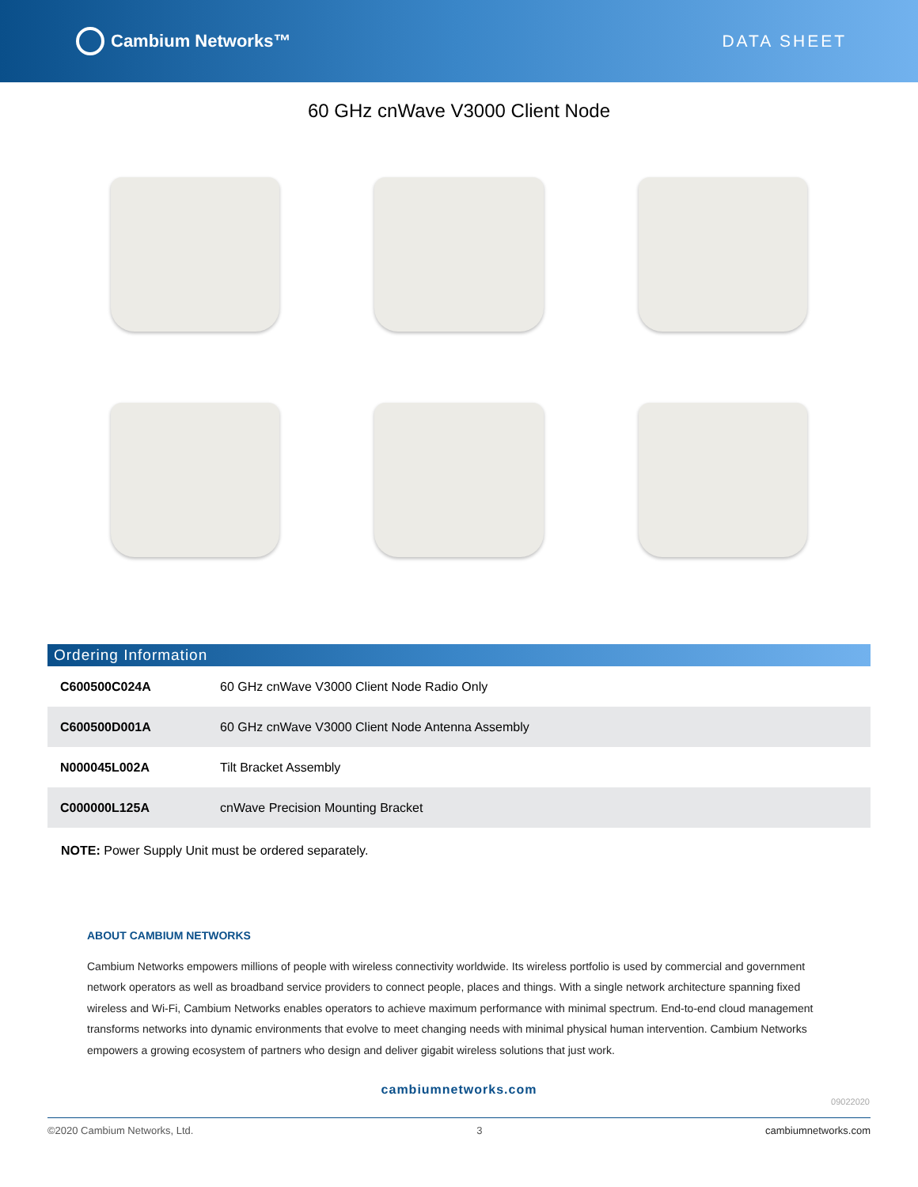Cambium Networks™ DATA SHEET
60 GHz cnWave V3000 Client Node
Ordering Information
| C600500C024A | 60 GHz cnWave V3000 Client Node Radio Only |
| C600500D001A | 60 GHz cnWave V3000 Client Node Antenna Assembly |
| N000045L002A | Tilt Bracket Assembly |
| C000000L125A | cnWave Precision Mounting Bracket |
NOTE: Power Supply Unit must be ordered separately.
ABOUT CAMBIUM NETWORKS
Cambium Networks empowers millions of people with wireless connectivity worldwide. Its wireless portfolio is used by commercial and government network operators as well as broadband service providers to connect people, places and things. With a single network architecture spanning fixed wireless and Wi-Fi, Cambium Networks enables operators to achieve maximum performance with minimal spectrum. End-to-end cloud management transforms networks into dynamic environments that evolve to meet changing needs with minimal physical human intervention. Cambium Networks empowers a growing ecosystem of partners who design and deliver gigabit wireless solutions that just work.
cambiumnetworks.com
09022020
©2020 Cambium Networks, Ltd. 3 cambiumnetworks.com